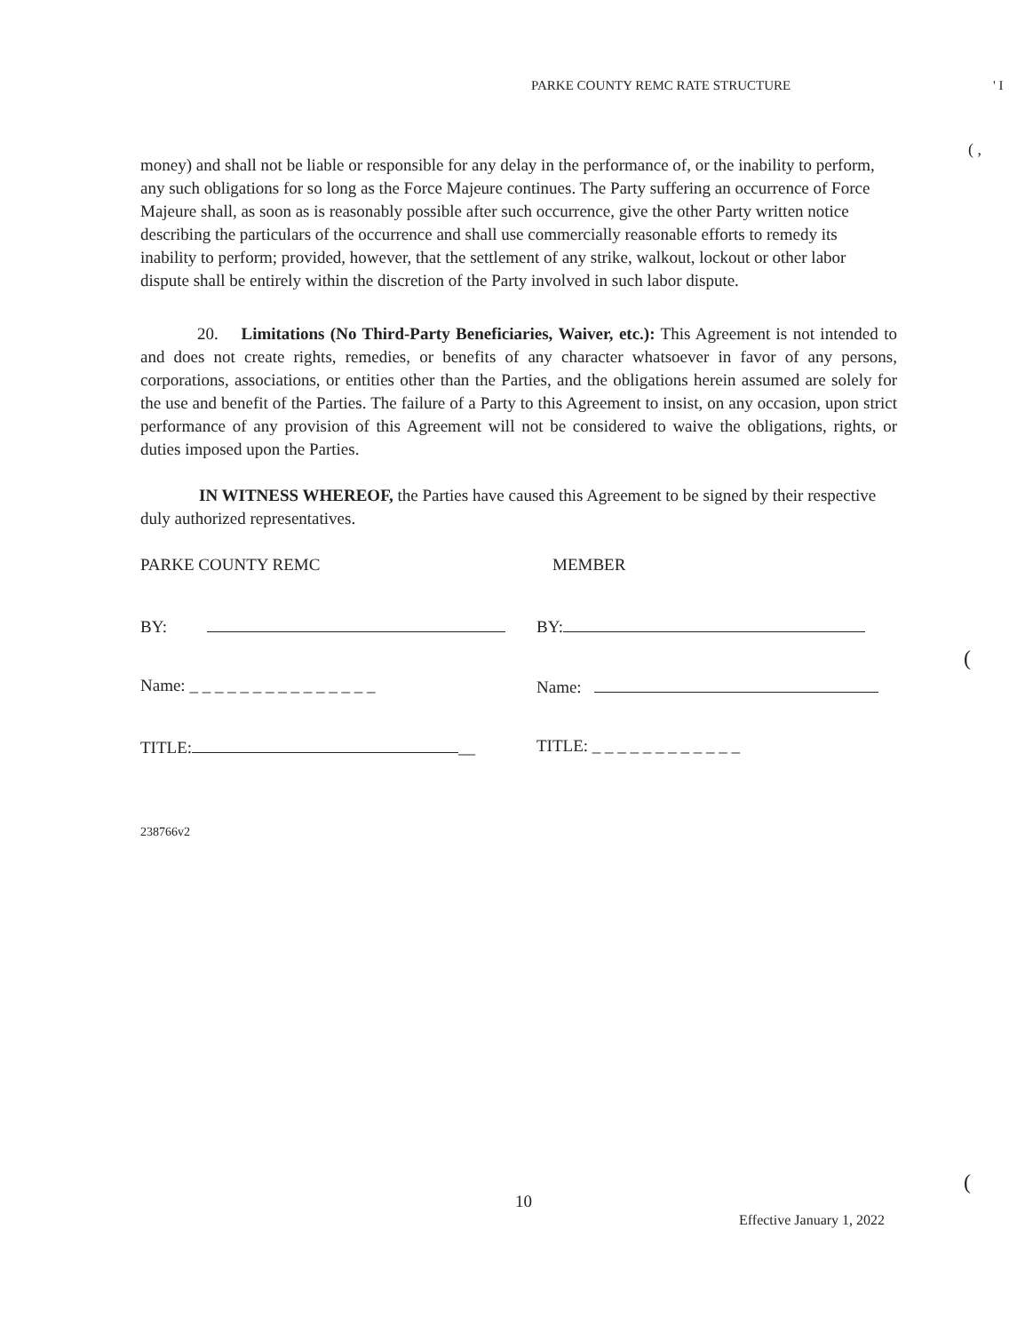PARKE COUNTY REMC RATE STRUCTURE ' I
( ,
money) and shall not be liable or responsible for any delay in the performance of, or the inability to perform, any such obligations for so long as the Force Majeure continues. The Party suffering an occurrence of Force Majeure shall, as soon as is reasonably possible after such occurrence, give the other Party written notice describing the particulars of the occurrence and shall use commercially reasonable efforts to remedy its inability to perform; provided, however, that the settlement of any strike, walkout, lockout or other labor dispute shall be entirely within the discretion of the Party involved in such labor dispute.
20. Limitations (No Third-Party Beneficiaries, Waiver, etc.): This Agreement is not intended to and does not create rights, remedies, or benefits of any character whatsoever in favor of any persons, corporations, associations, or entities other than the Parties, and the obligations herein assumed are solely for the use and benefit of the Parties. The failure of a Party to this Agreement to insist, on any occasion, upon strict performance of any provision of this Agreement will not be considered to waive the obligations, rights, or duties imposed upon the Parties.
IN WITNESS WHEREOF, the Parties have caused this Agreement to be signed by their respective duly authorized representatives.
PARKE COUNTY REMC MEMBER
BY: BY:
(
Name: _ _ _ _ _ _ _ _ _ _ _ _ _ _ _ Name:
TITLE: __ TITLE: _ _ _ _ _ _ _ _ _ _ _ _
238766v2
10
(
Effective January 1, 2022